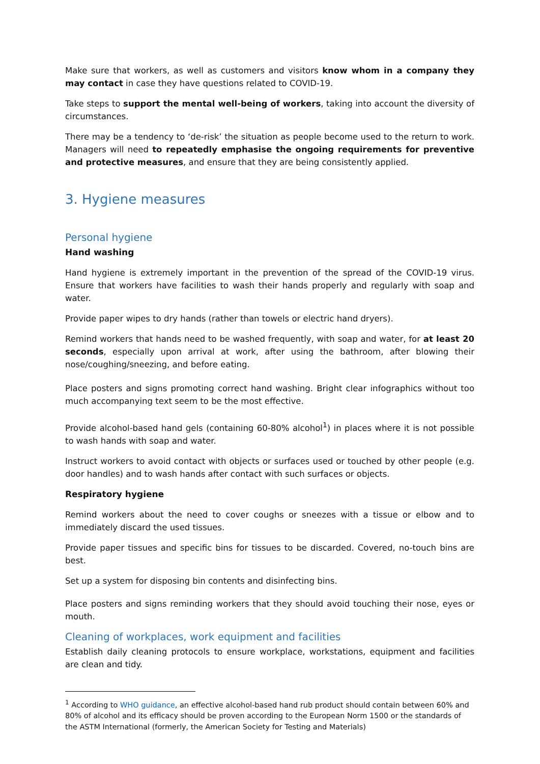Make sure that workers, as well as customers and visitors know whom in a company they may contact in case they have questions related to COVID-19.
Take steps to support the mental well-being of workers, taking into account the diversity of circumstances.
There may be a tendency to ‘de-risk’ the situation as people become used to the return to work. Managers will need to repeatedly emphasise the ongoing requirements for preventive and protective measures, and ensure that they are being consistently applied.
3. Hygiene measures
Personal hygiene
Hand washing
Hand hygiene is extremely important in the prevention of the spread of the COVID-19 virus. Ensure that workers have facilities to wash their hands properly and regularly with soap and water.
Provide paper wipes to dry hands (rather than towels or electric hand dryers).
Remind workers that hands need to be washed frequently, with soap and water, for at least 20 seconds, especially upon arrival at work, after using the bathroom, after blowing their nose/coughing/sneezing, and before eating.
Place posters and signs promoting correct hand washing. Bright clear infographics without too much accompanying text seem to be the most effective.
Provide alcohol-based hand gels (containing 60-80% alcohol<sup>1</sup>) in places where it is not possible to wash hands with soap and water.
Instruct workers to avoid contact with objects or surfaces used or touched by other people (e.g. door handles) and to wash hands after contact with such surfaces or objects.
Respiratory hygiene
Remind workers about the need to cover coughs or sneezes with a tissue or elbow and to immediately discard the used tissues.
Provide paper tissues and specific bins for tissues to be discarded. Covered, no-touch bins are best.
Set up a system for disposing bin contents and disinfecting bins.
Place posters and signs reminding workers that they should avoid touching their nose, eyes or mouth.
Cleaning of workplaces, work equipment and facilities
Establish daily cleaning protocols to ensure workplace, workstations, equipment and facilities are clean and tidy.
<sup>1</sup> According to WHO guidance, an effective alcohol-based hand rub product should contain between 60% and 80% of alcohol and its efficacy should be proven according to the European Norm 1500 or the standards of the ASTM International (formerly, the American Society for Testing and Materials)